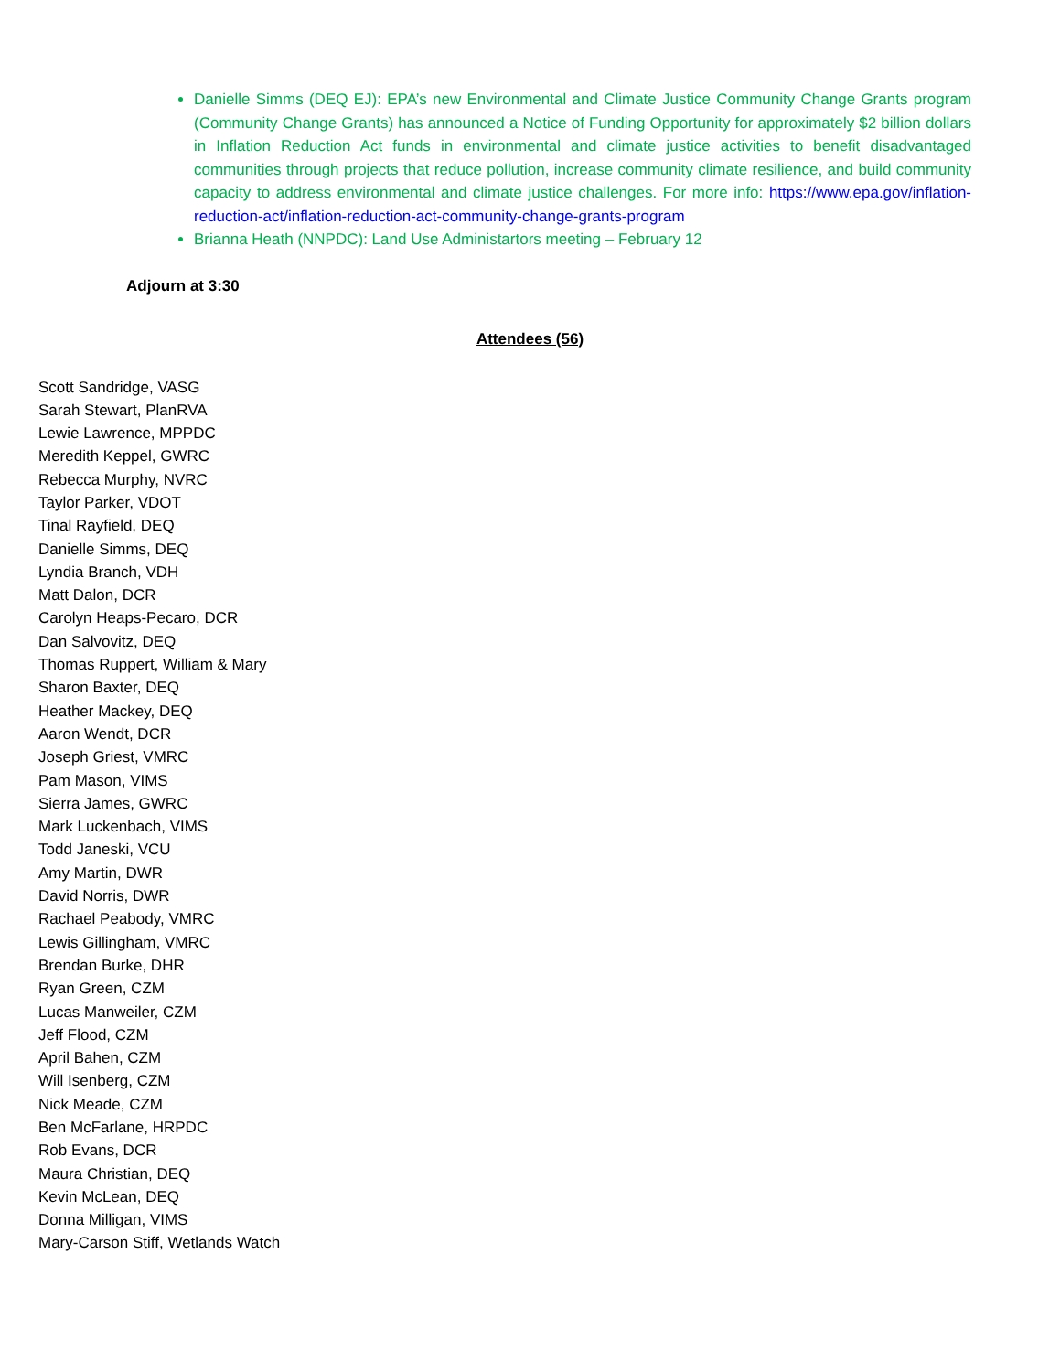Danielle Simms (DEQ EJ): EPA’s new Environmental and Climate Justice Community Change Grants program (Community Change Grants) has announced a Notice of Funding Opportunity for approximately $2 billion dollars in Inflation Reduction Act funds in environmental and climate justice activities to benefit disadvantaged communities through projects that reduce pollution, increase community climate resilience, and build community capacity to address environmental and climate justice challenges. For more info: https://www.epa.gov/inflation-reduction-act/inflation-reduction-act-community-change-grants-program
Brianna Heath (NNPDC): Land Use Administartors meeting – February 12
Adjourn at 3:30
Attendees (56)
Scott Sandridge, VASG
Sarah Stewart, PlanRVA
Lewie Lawrence, MPPDC
Meredith Keppel, GWRC
Rebecca Murphy, NVRC
Taylor Parker, VDOT
Tinal Rayfield, DEQ
Danielle Simms, DEQ
Lyndia Branch, VDH
Matt Dalon, DCR
Carolyn Heaps-Pecaro, DCR
Dan Salvovitz, DEQ
Thomas Ruppert, William & Mary
Sharon Baxter, DEQ
Heather Mackey, DEQ
Aaron Wendt, DCR
Joseph Griest, VMRC
Pam Mason, VIMS
Sierra James, GWRC
Mark Luckenbach, VIMS
Todd Janeski, VCU
Amy Martin, DWR
David Norris, DWR
Rachael Peabody, VMRC
Lewis Gillingham, VMRC
Brendan Burke, DHR
Ryan Green, CZM
Lucas Manweiler, CZM
Jeff Flood, CZM
April Bahen, CZM
Will Isenberg, CZM
Nick Meade, CZM
Ben McFarlane, HRPDC
Rob Evans, DCR
Maura Christian, DEQ
Kevin McLean, DEQ
Donna Milligan, VIMS
Mary-Carson Stiff, Wetlands Watch